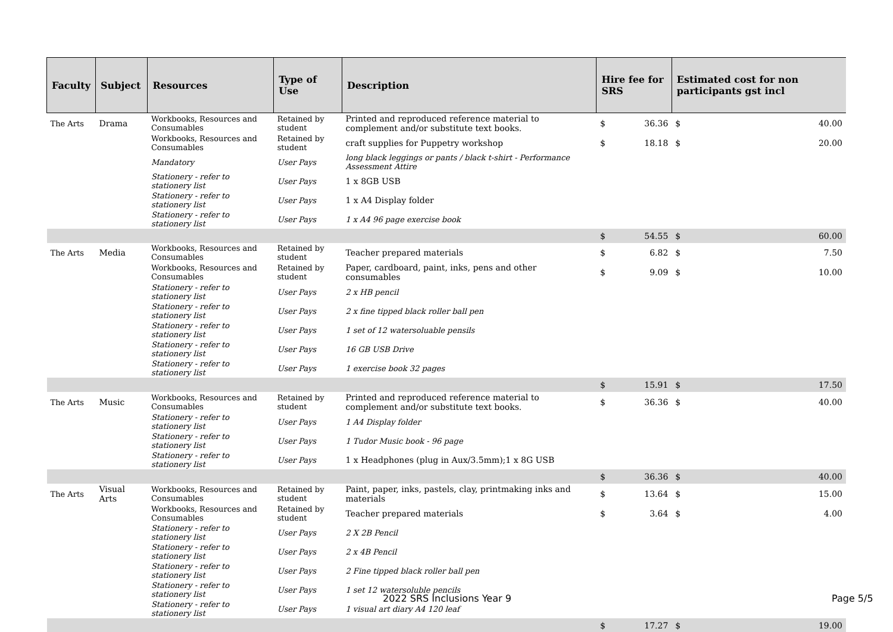| Faculty | Subject | Resources | Type of Use | Description | Hire fee for SRS | | Estimated cost for non participants gst incl | |
| --- | --- | --- | --- | --- | --- | --- | --- | --- |
| The Arts | Drama | Workbooks, Resources and Consumables | Retained by student | Printed and reproduced reference material to complement and/or substitute text books. | $ | 36.36 | $ | 40.00 |
| | | Workbooks, Resources and Consumables | Retained by student | craft supplies for Puppetry workshop | $ | 18.18 | $ | 20.00 |
| | | Mandatory | User Pays | long black leggings or pants / black t-shirt - Performance Assessment Attire | | | | |
| | | Stationery - refer to stationery list | User Pays | 1 x 8GB USB | | | | |
| | | Stationery - refer to stationery list | User Pays | 1 x A4 Display folder | | | | |
| | | Stationery - refer to stationery list | User Pays | 1 x A4 96 page exercise book | | | | |
| | | | | | $ | 54.55 | $ | 60.00 |
| The Arts | Media | Workbooks, Resources and Consumables | Retained by student | Teacher prepared materials | $ | 6.82 | $ | 7.50 |
| | | Workbooks, Resources and Consumables | Retained by student | Paper, cardboard, paint, inks, pens and other consumables | $ | 9.09 | $ | 10.00 |
| | | Stationery - refer to stationery list | User Pays | 2 x HB pencil | | | | |
| | | Stationery - refer to stationery list | User Pays | 2 x fine tipped black roller ball pen | | | | |
| | | Stationery - refer to stationery list | User Pays | 1 set of 12 watersoluable pensils | | | | |
| | | Stationery - refer to stationery list | User Pays | 16 GB USB Drive | | | | |
| | | Stationery - refer to stationery list | User Pays | 1 exercise book 32 pages | | | | |
| | | | | | $ | 15.91 | $ | 17.50 |
| The Arts | Music | Workbooks, Resources and Consumables | Retained by student | Printed and reproduced reference material to complement and/or substitute text books. | $ | 36.36 | $ | 40.00 |
| | | Stationery - refer to stationery list | User Pays | 1 A4 Display folder | | | | |
| | | Stationery - refer to stationery list | User Pays | 1 Tudor Music book - 96 page | | | | |
| | | Stationery - refer to stationery list | User Pays | 1 x Headphones (plug in Aux/3.5mm);1 x 8G USB | | | | |
| | | | | | $ | 36.36 | $ | 40.00 |
| The Arts | Visual Arts | Workbooks, Resources and Consumables | Retained by student | Paint, paper, inks, pastels, clay, printmaking inks and materials | $ | 13.64 | $ | 15.00 |
| | | Workbooks, Resources and Consumables | Retained by student | Teacher prepared materials | $ | 3.64 | $ | 4.00 |
| | | Stationery - refer to stationery list | User Pays | 2 X 2B Pencil | | | | |
| | | Stationery - refer to stationery list | User Pays | 2 x 4B Pencil | | | | |
| | | Stationery - refer to stationery list | User Pays | 2 Fine tipped black roller ball pen | | | | |
| | | Stationery - refer to stationery list | User Pays | 1 set 12 watersoluble pencils | | | | |
| | | Stationery - refer to stationery list | User Pays | 1 visual art diary A4 120 leaf | | | | |
| | | | | | $ | 17.27 | $ | 19.00 |
2022 SRS Inclusions Year 9 Page 5/5